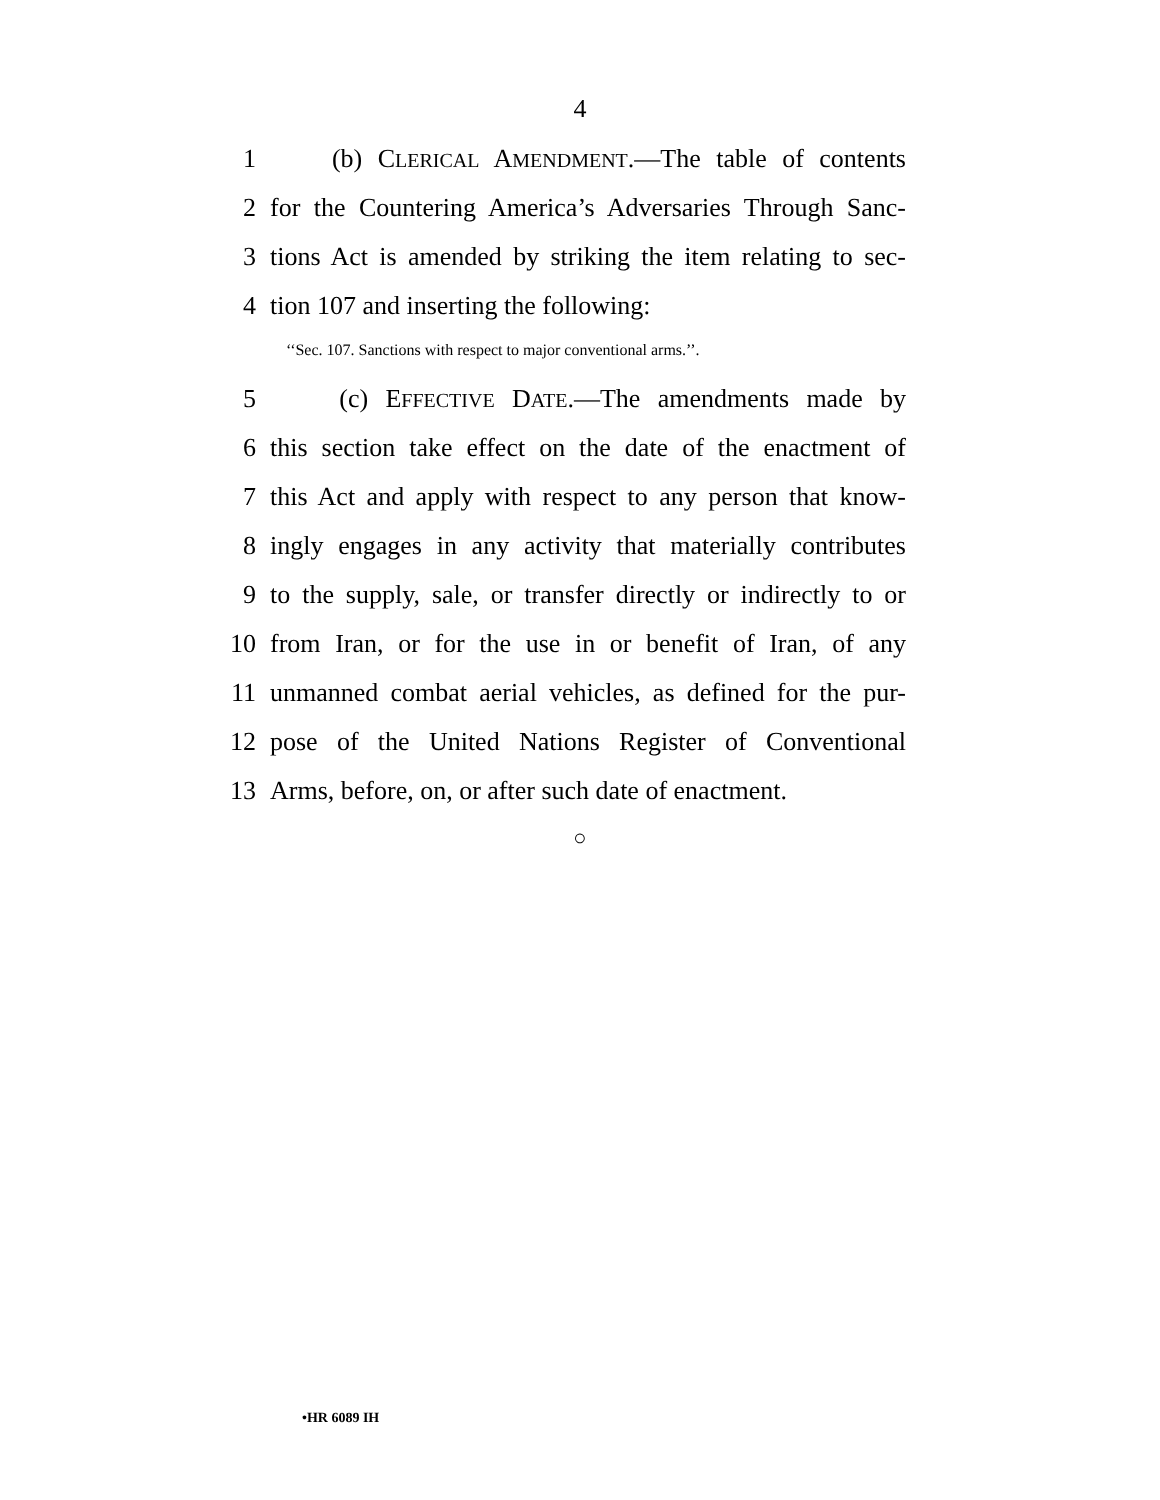4
1 (b) CLERICAL AMENDMENT.—The table of contents
2 for the Countering America’s Adversaries Through Sanc-
3 tions Act is amended by striking the item relating to sec-
4 tion 107 and inserting the following:
‘‘Sec. 107. Sanctions with respect to major conventional arms.’’.
5 (c) EFFECTIVE DATE.—The amendments made by
6 this section take effect on the date of the enactment of
7 this Act and apply with respect to any person that know-
8 ingly engages in any activity that materially contributes
9 to the supply, sale, or transfer directly or indirectly to or
10 from Iran, or for the use in or benefit of Iran, of any
11 unmanned combat aerial vehicles, as defined for the pur-
12 pose of the United Nations Register of Conventional
13 Arms, before, on, or after such date of enactment.
○
•HR 6089 IH